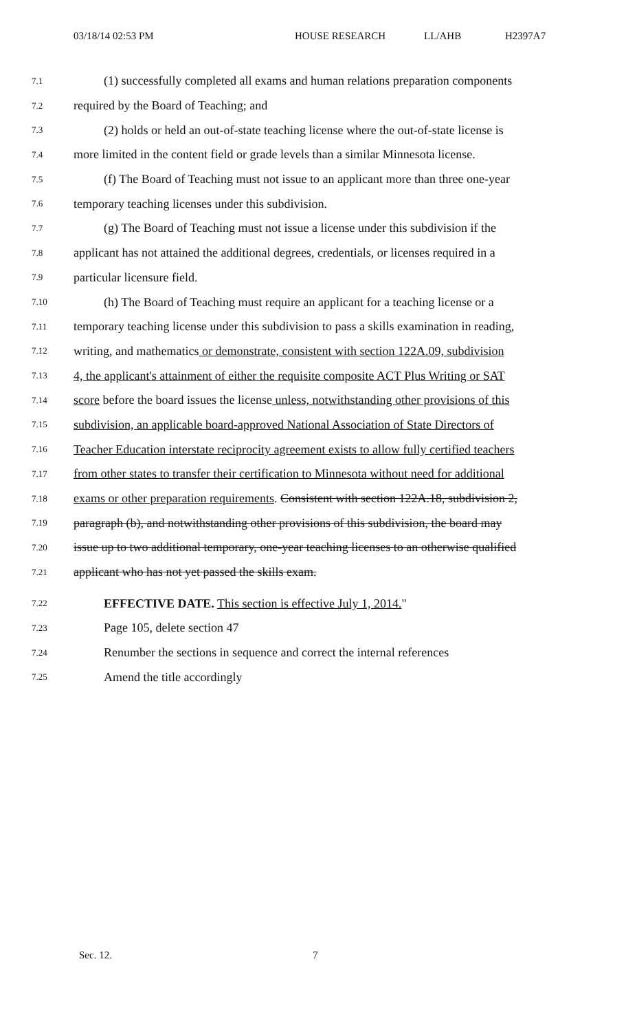03/18/14 02:53 PM HOUSE RESEARCH LL/AHB H2397A7
7.1 (1) successfully completed all exams and human relations preparation components
7.2 required by the Board of Teaching; and
7.3 (2) holds or held an out-of-state teaching license where the out-of-state license is
7.4 more limited in the content field or grade levels than a similar Minnesota license.
7.5 (f) The Board of Teaching must not issue to an applicant more than three one-year
7.6 temporary teaching licenses under this subdivision.
7.7 (g) The Board of Teaching must not issue a license under this subdivision if the
7.8 applicant has not attained the additional degrees, credentials, or licenses required in a
7.9 particular licensure field.
7.10 (h) The Board of Teaching must require an applicant for a teaching license or a
7.11 temporary teaching license under this subdivision to pass a skills examination in reading,
7.12 writing, and mathematics or demonstrate, consistent with section 122A.09, subdivision
7.13 4, the applicant's attainment of either the requisite composite ACT Plus Writing or SAT
7.14 score before the board issues the license unless, notwithstanding other provisions of this
7.15 subdivision, an applicable board-approved National Association of State Directors of
7.16 Teacher Education interstate reciprocity agreement exists to allow fully certified teachers
7.17 from other states to transfer their certification to Minnesota without need for additional
7.18 exams or other preparation requirements. Consistent with section 122A.18, subdivision 2,
7.19 paragraph (b), and notwithstanding other provisions of this subdivision, the board may
7.20 issue up to two additional temporary, one-year teaching licenses to an otherwise qualified
7.21 applicant who has not yet passed the skills exam.
7.22 EFFECTIVE DATE. This section is effective July 1, 2014."
7.23 Page 105, delete section 47
7.24 Renumber the sections in sequence and correct the internal references
7.25 Amend the title accordingly
Sec. 12. 7